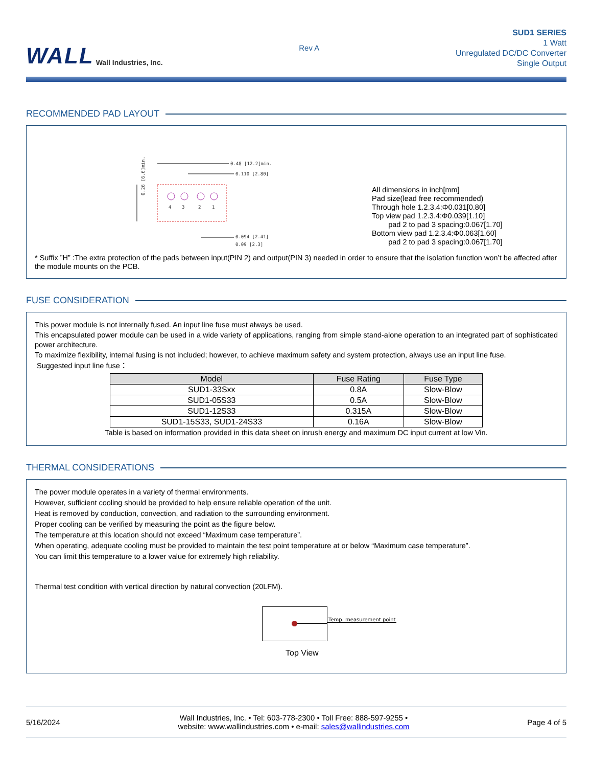WALL Wall Industries, Inc.
Rev A
SUD1 SERIES
1 Watt
Unregulated DC/DC Converter
Single Output
RECOMMENDED PAD LAYOUT
0.26 [6.6]min.
0.48 [12.2]min.
0.110 [2.80]
4
3
2
1
0.094 [2.41]
0.09 [2.3]
All dimensions in inch[mm]
Pad size(lead free recommended)
Through hole 1.2.3.4:Φ0.031[0.80]
Top view pad 1.2.3.4:Φ0.039[1.10]
pad 2 to pad 3 spacing:0.067[1.70]
Bottom view pad 1.2.3.4:Φ0.063[1.60]
pad 2 to pad 3 spacing:0.067[1.70]
* Suffix ”H” :The extra protection of the pads between input(PIN 2) and output(PIN 3) needed in order to ensure that the isolation function won’t be affected after the module mounts on the PCB.
FUSE CONSIDERATION
This power module is not internally fused. An input line fuse must always be used.
This encapsulated power module can be used in a wide variety of applications, ranging from simple stand-alone operation to an integrated part of sophisticated power architecture.
To maximize flexibility, internal fusing is not included; however, to achieve maximum safety and system protection, always use an input line fuse.
Suggested input line fuse：
| Model | Fuse Rating | Fuse Type |
| --- | --- | --- |
| SUD1-33Sxx | 0.8A | Slow-Blow |
| SUD1-05S33 | 0.5A | Slow-Blow |
| SUD1-12S33 | 0.315A | Slow-Blow |
| SUD1-15S33, SUD1-24S33 | 0.16A | Slow-Blow |
Table is based on information provided in this data sheet on inrush energy and maximum DC input current at low Vin.
THERMAL CONSIDERATIONS
The power module operates in a variety of thermal environments.
However, sufficient cooling should be provided to help ensure reliable operation of the unit.
Heat is removed by conduction, convection, and radiation to the surrounding environment.
Proper cooling can be verified by measuring the point as the figure below.
The temperature at this location should not exceed “Maximum case temperature”.
When operating, adequate cooling must be provided to maintain the test point temperature at or below “Maximum case temperature”.
You can limit this temperature to a lower value for extremely high reliability.
Thermal test condition with vertical direction by natural convection (20LFM).
Temp. measurement point
Top View
5/16/2024 Wall Industries, Inc. • Tel: 603-778-2300 • Toll Free: 888-597-9255 •
website: www.wallindustries.com • e-mail: sales@wallindustries.com Page 4 of 5